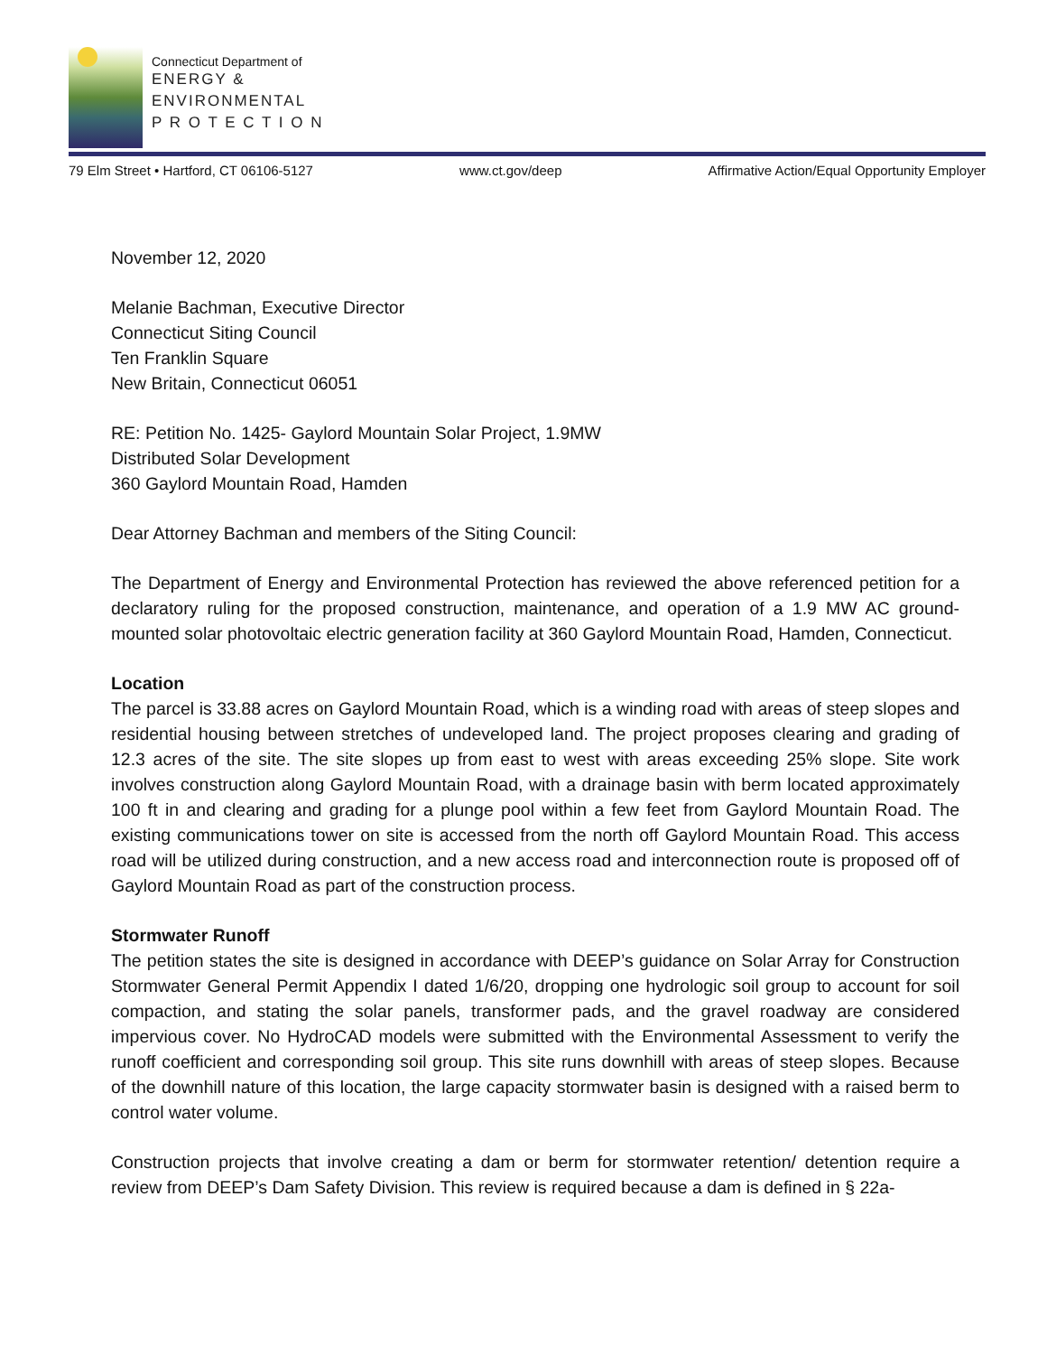Connecticut Department of
ENERGY &
ENVIRONMENTAL
P R O T E C T I O N
79 Elm Street • Hartford, CT 06106-5127 www.ct.gov/deep Affirmative Action/Equal Opportunity Employer
November 12, 2020
Melanie Bachman, Executive Director
Connecticut Siting Council
Ten Franklin Square
New Britain, Connecticut 06051
RE: Petition No. 1425- Gaylord Mountain Solar Project, 1.9MW
Distributed Solar Development
360 Gaylord Mountain Road, Hamden
Dear Attorney Bachman and members of the Siting Council:
The Department of Energy and Environmental Protection has reviewed the above referenced petition for a declaratory ruling for the proposed construction, maintenance, and operation of a 1.9 MW AC ground-mounted solar photovoltaic electric generation facility at 360 Gaylord Mountain Road, Hamden, Connecticut.
Location
The parcel is 33.88 acres on Gaylord Mountain Road, which is a winding road with areas of steep slopes and residential housing between stretches of undeveloped land. The project proposes clearing and grading of 12.3 acres of the site. The site slopes up from east to west with areas exceeding 25% slope. Site work involves construction along Gaylord Mountain Road, with a drainage basin with berm located approximately 100 ft in and clearing and grading for a plunge pool within a few feet from Gaylord Mountain Road. The existing communications tower on site is accessed from the north off Gaylord Mountain Road. This access road will be utilized during construction, and a new access road and interconnection route is proposed off of Gaylord Mountain Road as part of the construction process.
Stormwater Runoff
The petition states the site is designed in accordance with DEEP’s guidance on Solar Array for Construction Stormwater General Permit Appendix I dated 1/6/20, dropping one hydrologic soil group to account for soil compaction, and stating the solar panels, transformer pads, and the gravel roadway are considered impervious cover. No HydroCAD models were submitted with the Environmental Assessment to verify the runoff coefficient and corresponding soil group. This site runs downhill with areas of steep slopes. Because of the downhill nature of this location, the large capacity stormwater basin is designed with a raised berm to control water volume.
Construction projects that involve creating a dam or berm for stormwater retention/ detention require a review from DEEP’s Dam Safety Division. This review is required because a dam is defined in § 22a-